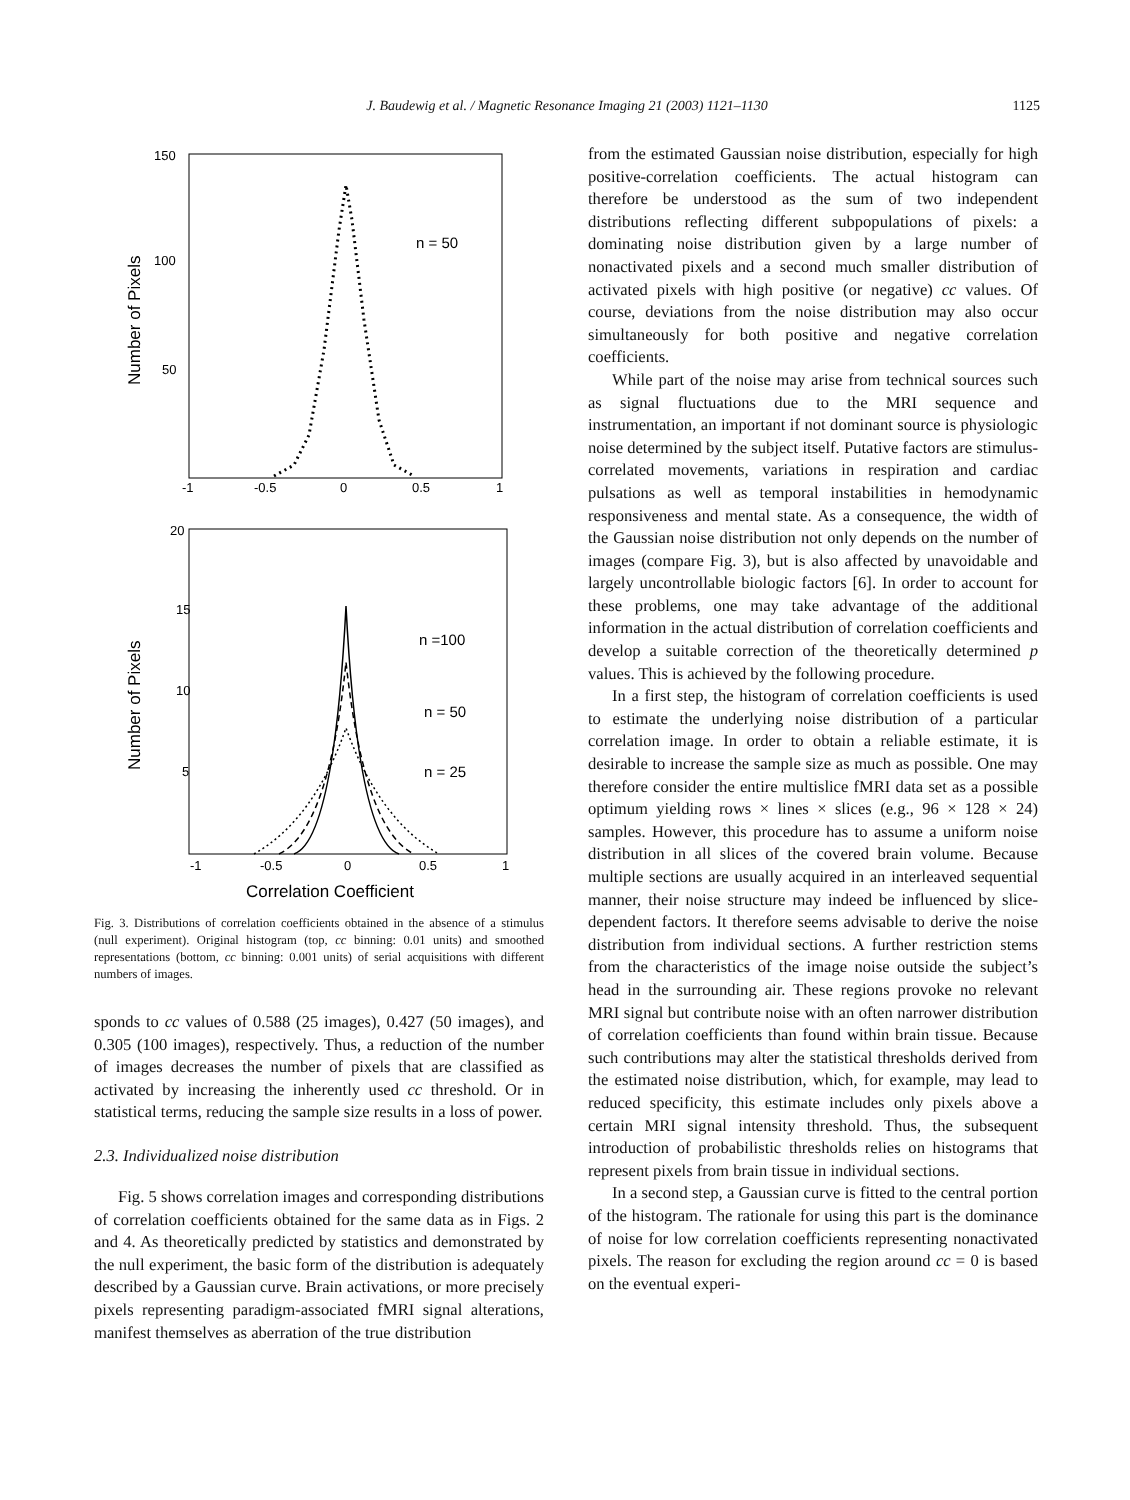J. Baudewig et al. / Magnetic Resonance Imaging 21 (2003) 1121–1130 1125
150
100
50
-1
-0.5
0
0.5
1
n = 50
Number of Pixels
20
15
10
5
-1
-0.5
0
0.5
1
n =100
n = 50
n = 25
Number of Pixels
Correlation Coefficient
Fig. 3. Distributions of correlation coefficients obtained in the absence of a stimulus (null experiment). Original histogram (top, cc binning: 0.01 units) and smoothed representations (bottom, cc binning: 0.001 units) of serial acquisitions with different numbers of images.
sponds to cc values of 0.588 (25 images), 0.427 (50 images), and 0.305 (100 images), respectively. Thus, a reduction of the number of images decreases the number of pixels that are classified as activated by increasing the inherently used cc threshold. Or in statistical terms, reducing the sample size results in a loss of power.
2.3. Individualized noise distribution
Fig. 5 shows correlation images and corresponding distributions of correlation coefficients obtained for the same data as in Figs. 2 and 4. As theoretically predicted by statistics and demonstrated by the null experiment, the basic form of the distribution is adequately described by a Gaussian curve. Brain activations, or more precisely pixels representing paradigm-associated fMRI signal alterations, manifest themselves as aberration of the true distribution
from the estimated Gaussian noise distribution, especially for high positive-correlation coefficients. The actual histogram can therefore be understood as the sum of two independent distributions reflecting different subpopulations of pixels: a dominating noise distribution given by a large number of nonactivated pixels and a second much smaller distribution of activated pixels with high positive (or negative) cc values. Of course, deviations from the noise distribution may also occur simultaneously for both positive and negative correlation coefficients.
While part of the noise may arise from technical sources such as signal fluctuations due to the MRI sequence and instrumentation, an important if not dominant source is physiologic noise determined by the subject itself. Putative factors are stimulus-correlated movements, variations in respiration and cardiac pulsations as well as temporal instabilities in hemodynamic responsiveness and mental state. As a consequence, the width of the Gaussian noise distribution not only depends on the number of images (compare Fig. 3), but is also affected by unavoidable and largely uncontrollable biologic factors [6]. In order to account for these problems, one may take advantage of the additional information in the actual distribution of correlation coefficients and develop a suitable correction of the theoretically determined p values. This is achieved by the following procedure.
In a first step, the histogram of correlation coefficients is used to estimate the underlying noise distribution of a particular correlation image. In order to obtain a reliable estimate, it is desirable to increase the sample size as much as possible. One may therefore consider the entire multislice fMRI data set as a possible optimum yielding rows × lines × slices (e.g., 96 × 128 × 24) samples. However, this procedure has to assume a uniform noise distribution in all slices of the covered brain volume. Because multiple sections are usually acquired in an interleaved sequential manner, their noise structure may indeed be influenced by slice-dependent factors. It therefore seems advisable to derive the noise distribution from individual sections. A further restriction stems from the characteristics of the image noise outside the subject’s head in the surrounding air. These regions provoke no relevant MRI signal but contribute noise with an often narrower distribution of correlation coefficients than found within brain tissue. Because such contributions may alter the statistical thresholds derived from the estimated noise distribution, which, for example, may lead to reduced specificity, this estimate includes only pixels above a certain MRI signal intensity threshold. Thus, the subsequent introduction of probabilistic thresholds relies on histograms that represent pixels from brain tissue in individual sections.
In a second step, a Gaussian curve is fitted to the central portion of the histogram. The rationale for using this part is the dominance of noise for low correlation coefficients representing nonactivated pixels. The reason for excluding the region around cc = 0 is based on the eventual experi-